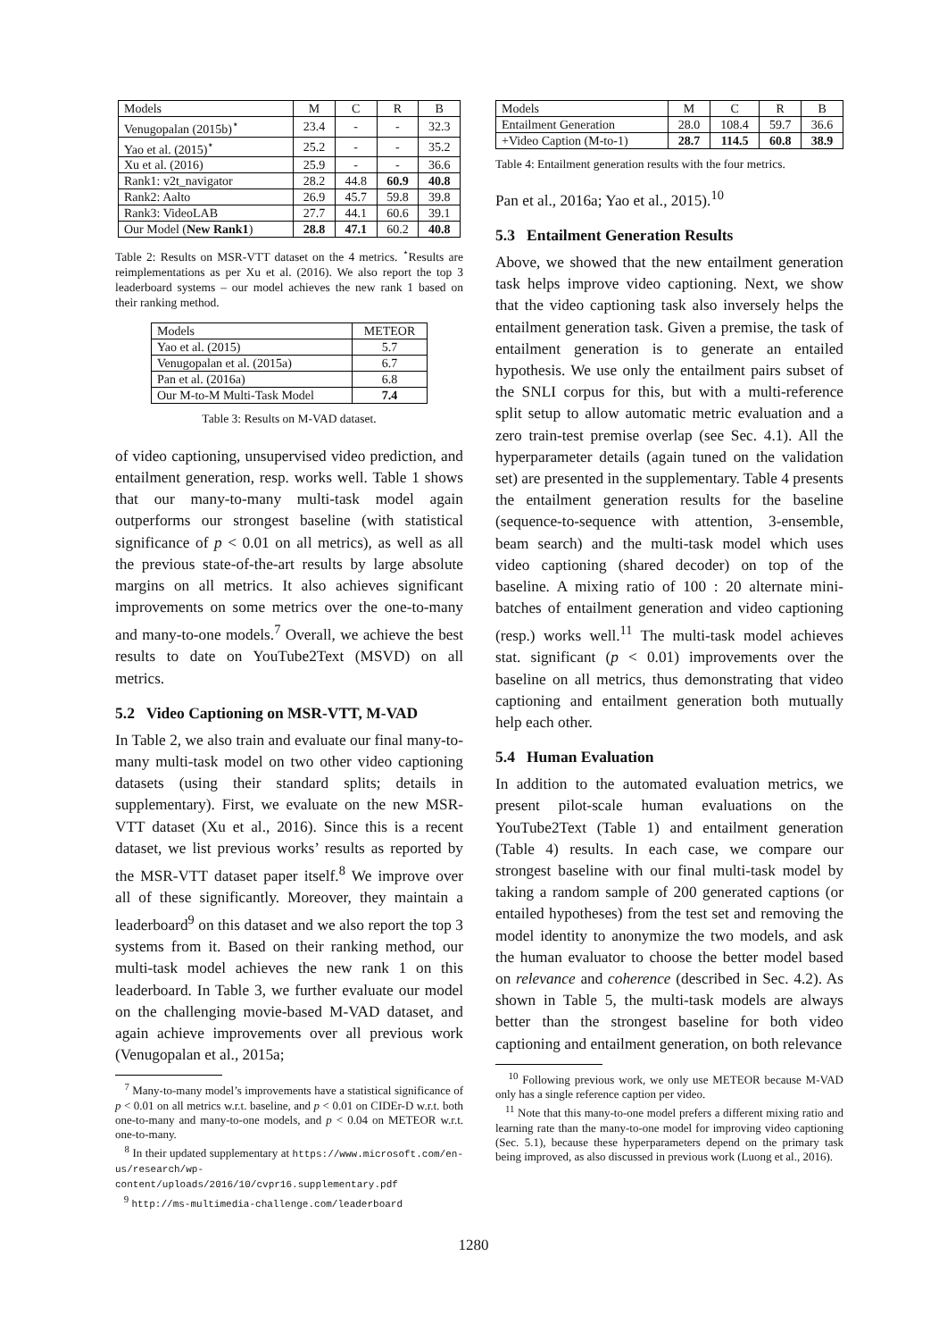| Models | M | C | R | B |
| --- | --- | --- | --- | --- |
| Venugopalan (2015b)<sup>⋆</sup> | 23.4 | - | - | 32.3 |
| Yao et al. (2015)<sup>⋆</sup> | 25.2 | - | - | 35.2 |
| Xu et al. (2016) | 25.9 | - | - | 36.6 |
| Rank1: v2t_navigator | 28.2 | 44.8 | 60.9 | 40.8 |
| Rank2: Aalto | 26.9 | 45.7 | 59.8 | 39.8 |
| Rank3: VideoLAB | 27.7 | 44.1 | 60.6 | 39.1 |
| Our Model ( New Rank1 ) | 28.8 | 47.1 | 60.2 | 40.8 |
Table 2: Results on MSR-VTT dataset on the 4 metrics. <sup>⋆</sup>Results are reimplementations as per Xu et al. (2016). We also report the top 3 leaderboard systems – our model achieves the new rank 1 based on their ranking method.
| Models | METEOR |
| --- | --- |
| Yao et al. (2015) | 5.7 |
| Venugopalan et al. (2015a) | 6.7 |
| Pan et al. (2016a) | 6.8 |
| Our M-to-M Multi-Task Model | 7.4 |
Table 3: Results on M-VAD dataset.
of video captioning, unsupervised video prediction, and entailment generation, resp. works well. Table 1 shows that our many-to-many multi-task model again outperforms our strongest baseline (with statistical significance of p < 0.01 on all metrics), as well as all the previous state-of-the-art results by large absolute margins on all metrics. It also achieves significant improvements on some metrics over the one-to-many and many-to-one models.<sup>7</sup> Overall, we achieve the best results to date on YouTube2Text (MSVD) on all metrics.
5.2 Video Captioning on MSR-VTT, M-VAD
In Table 2, we also train and evaluate our final many-to-many multi-task model on two other video captioning datasets (using their standard splits; details in supplementary). First, we evaluate on the new MSR-VTT dataset (Xu et al., 2016). Since this is a recent dataset, we list previous works’ results as reported by the MSR-VTT dataset paper itself.<sup>8</sup> We improve over all of these significantly. Moreover, they maintain a leaderboard<sup>9</sup> on this dataset and we also report the top 3 systems from it. Based on their ranking method, our multi-task model achieves the new rank 1 on this leaderboard. In Table 3, we further evaluate our model on the challenging movie-based M-VAD dataset, and again achieve improvements over all previous work (Venugopalan et al., 2015a;
<sup>7</sup> Many-to-many model’s improvements have a statistical significance of p < 0.01 on all metrics w.r.t. baseline, and p < 0.01 on CIDEr-D w.r.t. both one-to-many and many-to-one models, and p < 0.04 on METEOR w.r.t. one-to-many.
<sup>8</sup> In their updated supplementary at https://www.microsoft.com/en-us/research/wp-content/uploads/2016/10/cvpr16.supplementary.pdf
<sup>9</sup> http://ms-multimedia-challenge.com/leaderboard
| Models | M | C | R | B |
| --- | --- | --- | --- | --- |
| Entailment Generation | 28.0 | 108.4 | 59.7 | 36.6 |
| +Video Caption (M-to-1) | 28.7 | 114.5 | 60.8 | 38.9 |
Table 4: Entailment generation results with the four metrics.
Pan et al., 2016a; Yao et al., 2015).<sup>10</sup>
5.3 Entailment Generation Results
Above, we showed that the new entailment generation task helps improve video captioning. Next, we show that the video captioning task also inversely helps the entailment generation task. Given a premise, the task of entailment generation is to generate an entailed hypothesis. We use only the entailment pairs subset of the SNLI corpus for this, but with a multi-reference split setup to allow automatic metric evaluation and a zero train-test premise overlap (see Sec. 4.1). All the hyperparameter details (again tuned on the validation set) are presented in the supplementary. Table 4 presents the entailment generation results for the baseline (sequence-to-sequence with attention, 3-ensemble, beam search) and the multi-task model which uses video captioning (shared decoder) on top of the baseline. A mixing ratio of 100 : 20 alternate mini-batches of entailment generation and video captioning (resp.) works well.<sup>11</sup> The multi-task model achieves stat. significant (p < 0.01) improvements over the baseline on all metrics, thus demonstrating that video captioning and entailment generation both mutually help each other.
5.4 Human Evaluation
In addition to the automated evaluation metrics, we present pilot-scale human evaluations on the YouTube2Text (Table 1) and entailment generation (Table 4) results. In each case, we compare our strongest baseline with our final multi-task model by taking a random sample of 200 generated captions (or entailed hypotheses) from the test set and removing the model identity to anonymize the two models, and ask the human evaluator to choose the better model based on relevance and coherence (described in Sec. 4.2). As shown in Table 5, the multi-task models are always better than the strongest baseline for both video captioning and entailment generation, on both relevance
<sup>10</sup> Following previous work, we only use METEOR because M-VAD only has a single reference caption per video.
<sup>11</sup> Note that this many-to-one model prefers a different mixing ratio and learning rate than the many-to-one model for improving video captioning (Sec. 5.1), because these hyperparameters depend on the primary task being improved, as also discussed in previous work (Luong et al., 2016).
1280